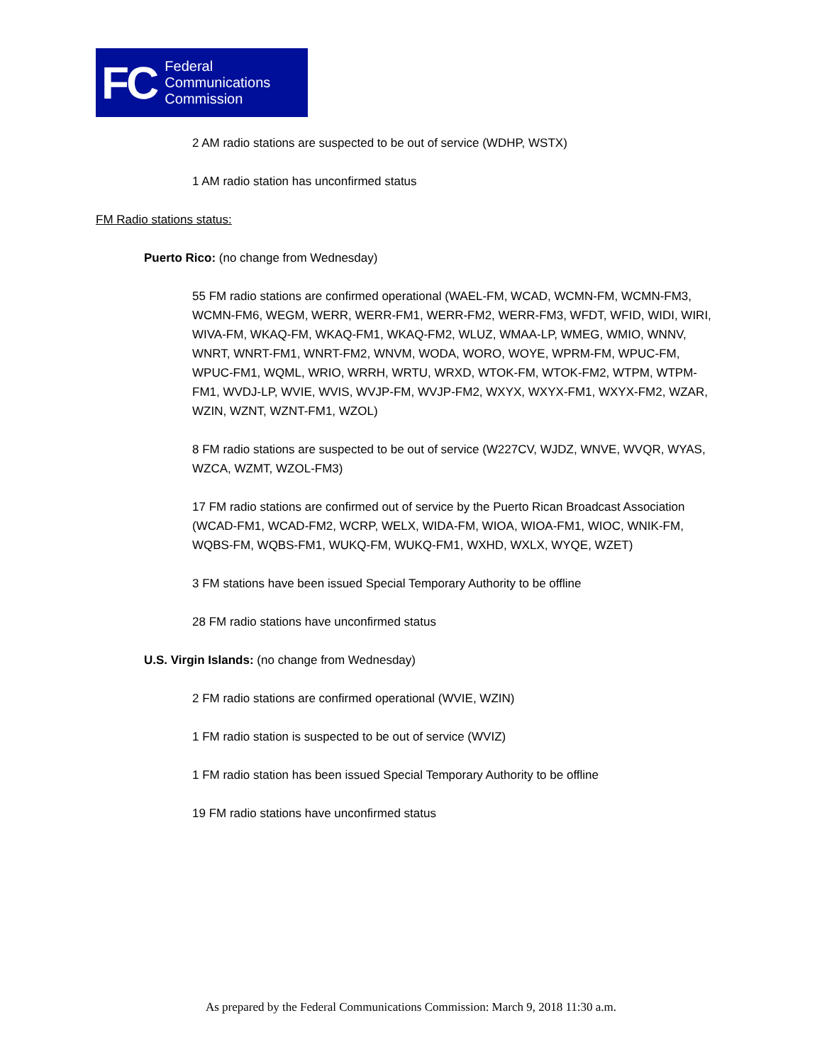FC
Federal
Communications
Commission
2 AM radio stations are suspected to be out of service (WDHP, WSTX)
1 AM radio station has unconfirmed status
FM Radio stations status:
Puerto Rico: (no change from Wednesday)
55 FM radio stations are confirmed operational (WAEL-FM, WCAD, WCMN-FM, WCMN-FM3, WCMN-FM6, WEGM, WERR, WERR-FM1, WERR-FM2, WERR-FM3, WFDT, WFID, WIDI, WIRI, WIVA-FM, WKAQ-FM, WKAQ-FM1, WKAQ-FM2, WLUZ, WMAA-LP, WMEG, WMIO, WNNV, WNRT, WNRT-FM1, WNRT-FM2, WNVM, WODA, WORO, WOYE, WPRM-FM, WPUC-FM, WPUC-FM1, WQML, WRIO, WRRH, WRTU, WRXD, WTOK-FM, WTOK-FM2, WTPM, WTPM-FM1, WVDJ-LP, WVIE, WVIS, WVJP-FM, WVJP-FM2, WXYX, WXYX-FM1, WXYX-FM2, WZAR, WZIN, WZNT, WZNT-FM1, WZOL)
8 FM radio stations are suspected to be out of service (W227CV, WJDZ, WNVE, WVQR, WYAS, WZCA, WZMT, WZOL-FM3)
17 FM radio stations are confirmed out of service by the Puerto Rican Broadcast Association (WCAD-FM1, WCAD-FM2, WCRP, WELX, WIDA-FM, WIOA, WIOA-FM1, WIOC, WNIK-FM, WQBS-FM, WQBS-FM1, WUKQ-FM, WUKQ-FM1, WXHD, WXLX, WYQE, WZET)
3 FM stations have been issued Special Temporary Authority to be offline
28 FM radio stations have unconfirmed status
U.S. Virgin Islands: (no change from Wednesday)
2 FM radio stations are confirmed operational (WVIE, WZIN)
1 FM radio station is suspected to be out of service (WVIZ)
1 FM radio station has been issued Special Temporary Authority to be offline
19 FM radio stations have unconfirmed status
As prepared by the Federal Communications Commission: March 9, 2018 11:30 a.m.